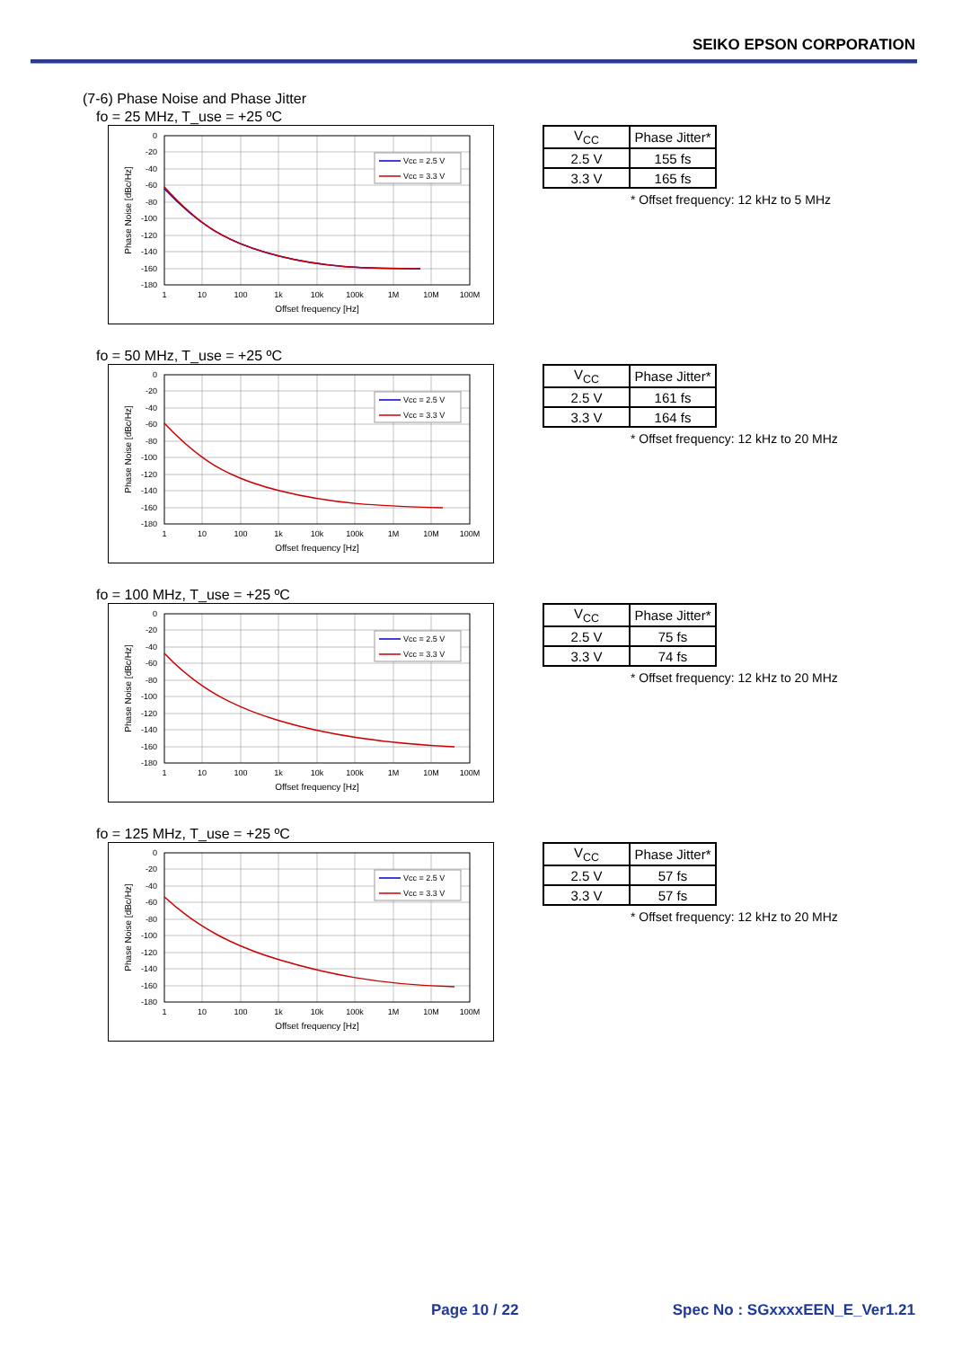SEIKO EPSON CORPORATION
(7-6) Phase Noise and Phase Jitter
fo = 25 MHz, T_use = +25 ºC
Vcc = 2.5 V
Vcc = 3.3 V
0
-20
-40
-60
-80
-100
-120
-140
-160
-180
1
10
100
1k
10k
100k
1M
10M
100M
Offset frequency [Hz]
Phase Noise [dBc/Hz]
| V<sub>CC</sub> | Phase Jitter* |
| 2.5 V | 155 fs |
| 3.3 V | 165 fs |
* Offset frequency: 12 kHz to 5 MHz
fo = 50 MHz, T_use = +25 ºC
Vcc = 2.5 V
Vcc = 3.3 V
0
-20
-40
-60
-80
-100
-120
-140
-160
-180
1
10
100
1k
10k
100k
1M
10M
100M
Offset frequency [Hz]
Phase Noise [dBc/Hz]
| V<sub>CC</sub> | Phase Jitter* |
| 2.5 V | 161 fs |
| 3.3 V | 164 fs |
* Offset frequency: 12 kHz to 20 MHz
fo = 100 MHz, T_use = +25 ºC
Vcc = 2.5 V
Vcc = 3.3 V
0
-20
-40
-60
-80
-100
-120
-140
-160
-180
1
10
100
1k
10k
100k
1M
10M
100M
Offset frequency [Hz]
Phase Noise [dBc/Hz]
| V<sub>CC</sub> | Phase Jitter* |
| 2.5 V | 75 fs |
| 3.3 V | 74 fs |
* Offset frequency: 12 kHz to 20 MHz
fo = 125 MHz, T_use = +25 ºC
Vcc = 2.5 V
Vcc = 3.3 V
0
-20
-40
-60
-80
-100
-120
-140
-160
-180
1
10
100
1k
10k
100k
1M
10M
100M
Offset frequency [Hz]
Phase Noise [dBc/Hz]
| V<sub>CC</sub> | Phase Jitter* |
| 2.5 V | 57 fs |
| 3.3 V | 57 fs |
* Offset frequency: 12 kHz to 20 MHz
Page 10 / 22 Spec No : SGxxxxEEN_E_Ver1.21